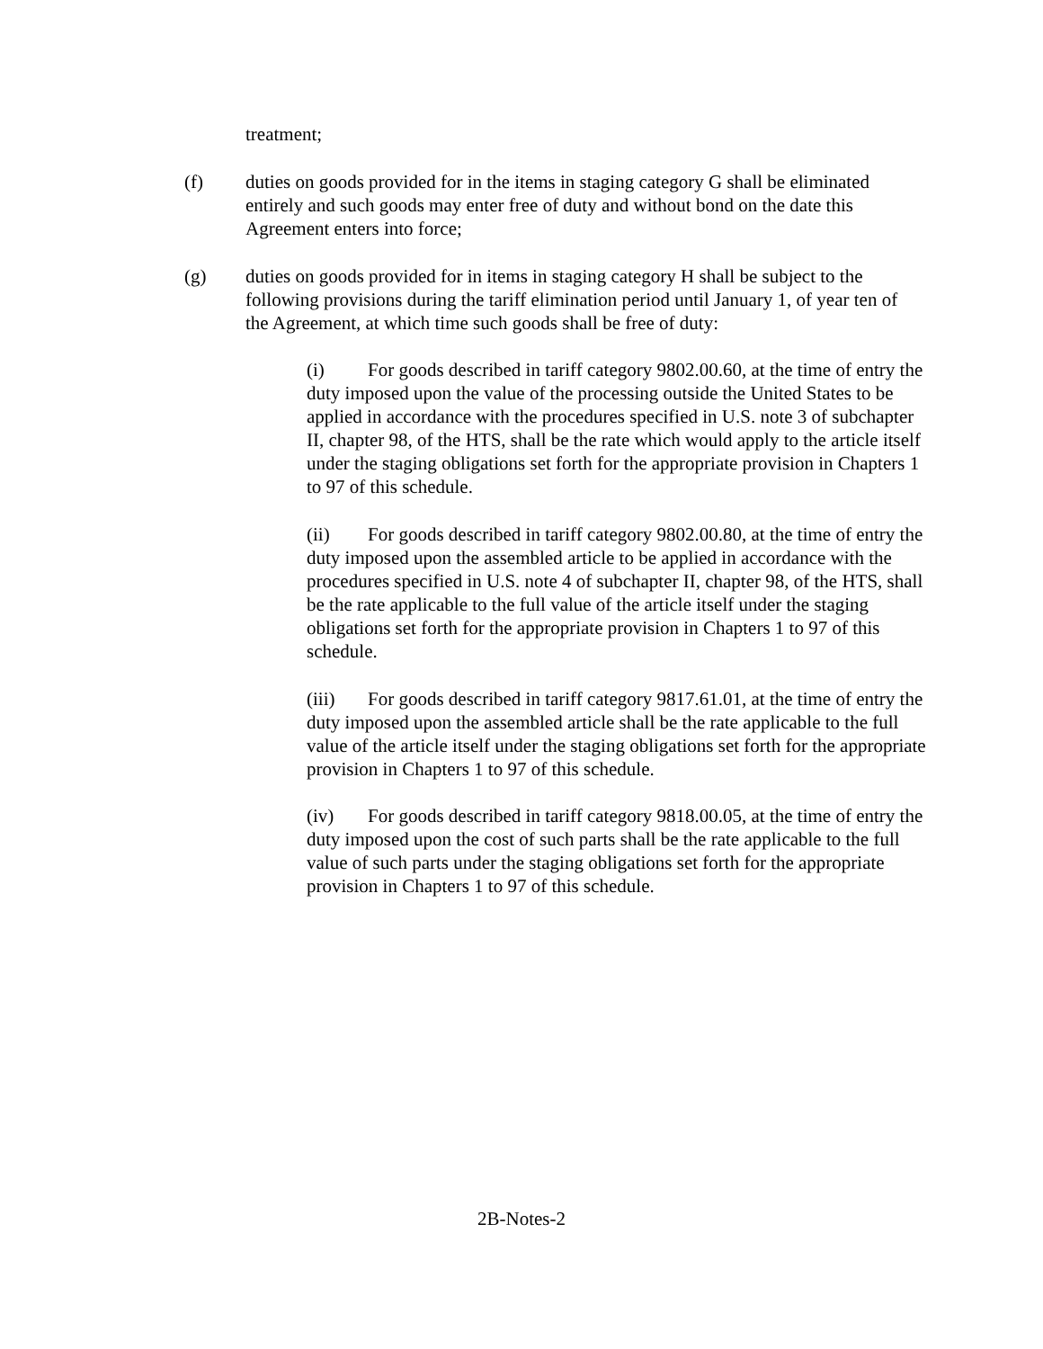treatment;
(f) duties on goods provided for in the items in staging category G shall be eliminated entirely and such goods may enter free of duty and without bond on the date this Agreement enters into force;
(g) duties on goods provided for in items in staging category H shall be subject to the following provisions during the tariff elimination period until January 1, of year ten of the Agreement, at which time such goods shall be free of duty:
(i) For goods described in tariff category 9802.00.60, at the time of entry the duty imposed upon the value of the processing outside the United States to be applied in accordance with the procedures specified in U.S. note 3 of subchapter II, chapter 98, of the HTS, shall be the rate which would apply to the article itself under the staging obligations set forth for the appropriate provision in Chapters 1 to 97 of this schedule.
(ii) For goods described in tariff category 9802.00.80, at the time of entry the duty imposed upon the assembled article to be applied in accordance with the procedures specified in U.S. note 4 of subchapter II, chapter 98, of the HTS, shall be the rate applicable to the full value of the article itself under the staging obligations set forth for the appropriate provision in Chapters 1 to 97 of this schedule.
(iii) For goods described in tariff category 9817.61.01, at the time of entry the duty imposed upon the assembled article shall be the rate applicable to the full value of the article itself under the staging obligations set forth for the appropriate provision in Chapters 1 to 97 of this schedule.
(iv) For goods described in tariff category 9818.00.05, at the time of entry the duty imposed upon the cost of such parts shall be the rate applicable to the full value of such parts under the staging obligations set forth for the appropriate provision in Chapters 1 to 97 of this schedule.
2B-Notes-2